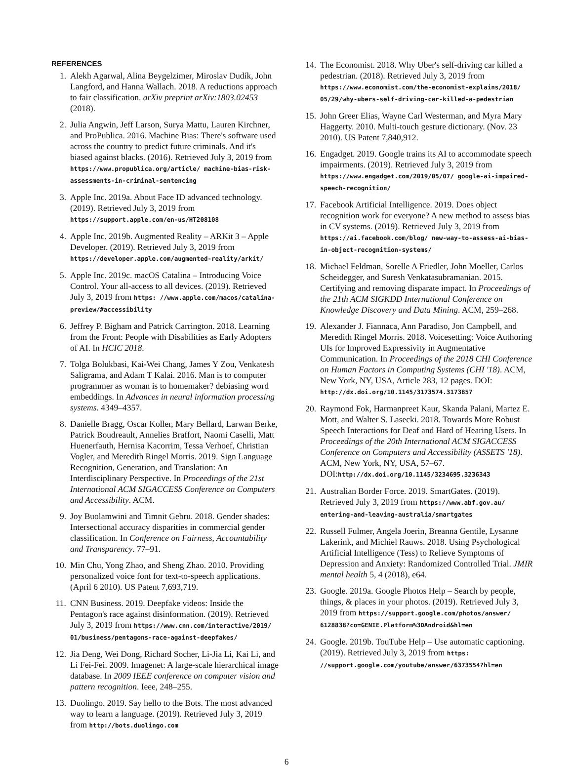REFERENCES
1. Alekh Agarwal, Alina Beygelzimer, Miroslav Dudík, John Langford, and Hanna Wallach. 2018. A reductions approach to fair classification. arXiv preprint arXiv:1803.02453 (2018).
2. Julia Angwin, Jeff Larson, Surya Mattu, Lauren Kirchner, and ProPublica. 2016. Machine Bias: There's software used across the country to predict future criminals. And it's biased against blacks. (2016). Retrieved July 3, 2019 from https://www.propublica.org/article/ machine-bias-risk-assessments-in-criminal-sentencing
3. Apple Inc. 2019a. About Face ID advanced technology. (2019). Retrieved July 3, 2019 from https://support.apple.com/en-us/HT208108
4. Apple Inc. 2019b. Augmented Reality – ARKit 3 – Apple Developer. (2019). Retrieved July 3, 2019 from https://developer.apple.com/augmented-reality/arkit/
5. Apple Inc. 2019c. macOS Catalina – Introducing Voice Control. Your all-access to all devices. (2019). Retrieved July 3, 2019 from https: //www.apple.com/macos/catalina-preview/#accessibility
6. Jeffrey P. Bigham and Patrick Carrington. 2018. Learning from the Front: People with Disabilities as Early Adopters of AI. In HCIC 2018.
7. Tolga Bolukbasi, Kai-Wei Chang, James Y Zou, Venkatesh Saligrama, and Adam T Kalai. 2016. Man is to computer programmer as woman is to homemaker? debiasing word embeddings. In Advances in neural information processing systems. 4349–4357.
8. Danielle Bragg, Oscar Koller, Mary Bellard, Larwan Berke, Patrick Boudreault, Annelies Braffort, Naomi Caselli, Matt Huenerfauth, Hernisa Kacorrim, Tessa Verhoef, Christian Vogler, and Meredith Ringel Morris. 2019. Sign Language Recognition, Generation, and Translation: An Interdisciplinary Perspective. In Proceedings of the 21st International ACM SIGACCESS Conference on Computers and Accessibility. ACM.
9. Joy Buolamwini and Timnit Gebru. 2018. Gender shades: Intersectional accuracy disparities in commercial gender classification. In Conference on Fairness, Accountability and Transparency. 77–91.
10. Min Chu, Yong Zhao, and Sheng Zhao. 2010. Providing personalized voice font for text-to-speech applications. (April 6 2010). US Patent 7,693,719.
11. CNN Business. 2019. Deepfake videos: Inside the Pentagon's race against disinformation. (2019). Retrieved July 3, 2019 from https://www.cnn.com/interactive/2019/ 01/business/pentagons-race-against-deepfakes/
12. Jia Deng, Wei Dong, Richard Socher, Li-Jia Li, Kai Li, and Li Fei-Fei. 2009. Imagenet: A large-scale hierarchical image database. In 2009 IEEE conference on computer vision and pattern recognition. Ieee, 248–255.
13. Duolingo. 2019. Say hello to the Bots. The most advanced way to learn a language. (2019). Retrieved July 3, 2019 from http://bots.duolingo.com
14. The Economist. 2018. Why Uber's self-driving car killed a pedestrian. (2018). Retrieved July 3, 2019 from https://www.economist.com/the-economist-explains/2018/ 05/29/why-ubers-self-driving-car-killed-a-pedestrian
15. John Greer Elias, Wayne Carl Westerman, and Myra Mary Haggerty. 2010. Multi-touch gesture dictionary. (Nov. 23 2010). US Patent 7,840,912.
16. Engadget. 2019. Google trains its AI to accommodate speech impairments. (2019). Retrieved July 3, 2019 from https://www.engadget.com/2019/05/07/ google-ai-impaired-speech-recognition/
17. Facebook Artificial Intelligence. 2019. Does object recognition work for everyone? A new method to assess bias in CV systems. (2019). Retrieved July 3, 2019 from https://ai.facebook.com/blog/ new-way-to-assess-ai-bias-in-object-recognition-systems/
18. Michael Feldman, Sorelle A Friedler, John Moeller, Carlos Scheidegger, and Suresh Venkatasubramanian. 2015. Certifying and removing disparate impact. In Proceedings of the 21th ACM SIGKDD International Conference on Knowledge Discovery and Data Mining. ACM, 259–268.
19. Alexander J. Fiannaca, Ann Paradiso, Jon Campbell, and Meredith Ringel Morris. 2018. Voicesetting: Voice Authoring UIs for Improved Expressivity in Augmentative Communication. In Proceedings of the 2018 CHI Conference on Human Factors in Computing Systems (CHI '18). ACM, New York, NY, USA, Article 283, 12 pages. DOI: http://dx.doi.org/10.1145/3173574.3173857
20. Raymond Fok, Harmanpreet Kaur, Skanda Palani, Martez E. Mott, and Walter S. Lasecki. 2018. Towards More Robust Speech Interactions for Deaf and Hard of Hearing Users. In Proceedings of the 20th International ACM SIGACCESS Conference on Computers and Accessibility (ASSETS '18). ACM, New York, NY, USA, 57–67. DOI:http://dx.doi.org/10.1145/3234695.3236343
21. Australian Border Force. 2019. SmartGates. (2019). Retrieved July 3, 2019 from https://www.abf.gov.au/ entering-and-leaving-australia/smartgates
22. Russell Fulmer, Angela Joerin, Breanna Gentile, Lysanne Lakerink, and Michiel Rauws. 2018. Using Psychological Artificial Intelligence (Tess) to Relieve Symptoms of Depression and Anxiety: Randomized Controlled Trial. JMIR mental health 5, 4 (2018), e64.
23. Google. 2019a. Google Photos Help – Search by people, things, & places in your photos. (2019). Retrieved July 3, 2019 from https://support.google.com/photos/answer/ 6128838?co=GENIE.Platform%3DAndroid&hl=en
24. Google. 2019b. TouTube Help – Use automatic captioning. (2019). Retrieved July 3, 2019 from https: //support.google.com/youtube/answer/6373554?hl=en
6